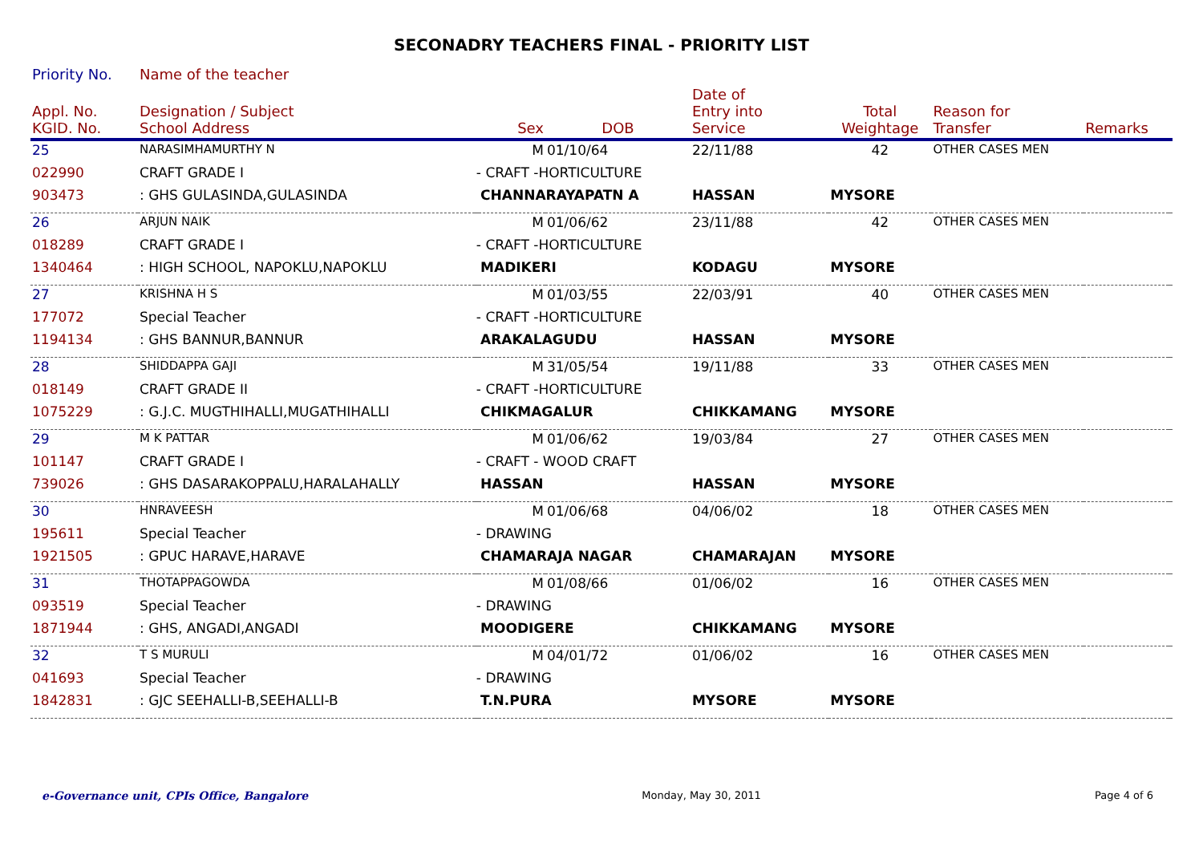SECONADRY TEACHERS FINAL - PRIORITY LIST
| Priority No. | Name of the teacher | | | | | | | | |
| --- | --- | --- | --- | --- | --- | --- | --- | --- | --- |
| Appl. No. KGID. No. | Designation / Subject School Address | | Sex | DOB | Date of Entry into Service | Total Weightage | Reason for Transfer | Remarks | |
| 25 | NARASIMHAMURTHY N | | M | 01/10/64 | 22/11/88 | 42 | OTHER CASES MEN | | |
| 022990 | CRAFT GRADE I | - CRAFT -HORTICULTURE | | | | | | | |
| 903473 | : GHS GULASINDA,GULASINDA | | CHANNARAYAPATN A | | HASSAN | MYSORE | | | |
| 26 | ARJUN NAIK | | M | 01/06/62 | 23/11/88 | 42 | OTHER CASES MEN | | |
| 018289 | CRAFT GRADE I | - CRAFT -HORTICULTURE | | | | | | | |
| 1340464 | : HIGH SCHOOL, NAPOKLU,NAPOKLU | | MADIKERI | | KODAGU | MYSORE | | | |
| 27 | KRISHNA H S | | M | 01/03/55 | 22/03/91 | 40 | OTHER CASES MEN | | |
| 177072 | Special Teacher | - CRAFT -HORTICULTURE | | | | | | | |
| 1194134 | : GHS BANNUR,BANNUR | | ARAKALAGUDU | | HASSAN | MYSORE | | | |
| 28 | SHIDDAPPA GAJI | | M | 31/05/54 | 19/11/88 | 33 | OTHER CASES MEN | | |
| 018149 | CRAFT GRADE II | - CRAFT -HORTICULTURE | | | | | | | |
| 1075229 | : G.J.C. MUGTHIHALLI,MUGATHIHALLI | | CHIKMAGALUR | | CHIKKAMANG | MYSORE | | | |
| 29 | M K PATTAR | | M | 01/06/62 | 19/03/84 | 27 | OTHER CASES MEN | | |
| 101147 | CRAFT GRADE I | - CRAFT - WOOD CRAFT | | | | | | | |
| 739026 | : GHS DASARAKOPPALU,HARALAHALLY | | HASSAN | | HASSAN | MYSORE | | | |
| 30 | HNRAVEESH | | M | 01/06/68 | 04/06/02 | 18 | OTHER CASES MEN | | |
| 195611 | Special Teacher | - DRAWING | | | | | | | |
| 1921505 | : GPUC HARAVE,HARAVE | | CHAMARAJA NAGAR | | CHAMARAJAN | MYSORE | | | |
| 31 | THOTAPPAGOWDA | | M | 01/08/66 | 01/06/02 | 16 | OTHER CASES MEN | | |
| 093519 | Special Teacher | - DRAWING | | | | | | | |
| 1871944 | : GHS, ANGADI,ANGADI | | MOODIGERE | | CHIKKAMANG | MYSORE | | | |
| 32 | T S MURULI | | M | 04/01/72 | 01/06/02 | 16 | OTHER CASES MEN | | |
| 041693 | Special Teacher | - DRAWING | | | | | | | |
| 1842831 | : GJC SEEHALLI-B,SEEHALLI-B | | T.N.PURA | | MYSORE | MYSORE | | | |
e-Governance unit, CPIs Office, Bangalore Monday, May 30, 2011 Page 4 of 6